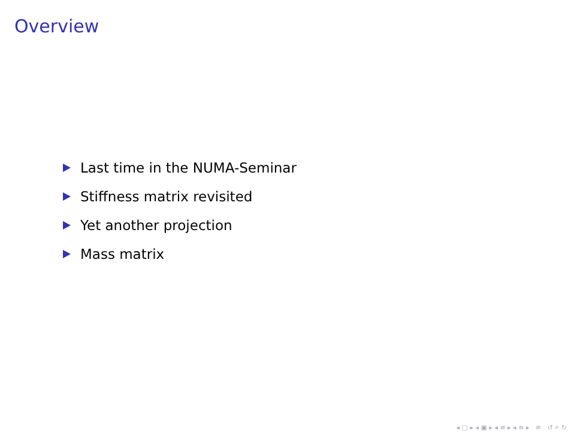Overview
Last time in the NUMA-Seminar
Stiffness matrix revisited
Yet another projection
Mass matrix
◂ □ ▸ ◂ ▣ ▸ ◂ ≡ ▸ ◂ ≡ ▸ ≡ ↺ ⌕ ↻